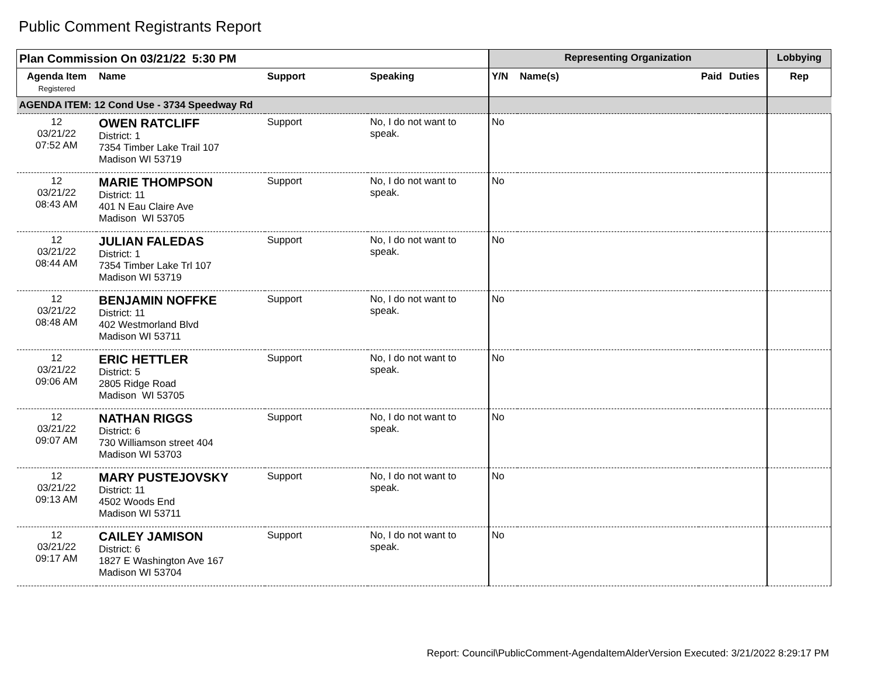Public Comment Registrants Report
| Plan Commission On 03/21/22 5:30 PM | | | | Representing Organization | | | | Lobbying |
| --- | --- | --- | --- | --- | --- | --- | --- | --- |
| Agenda Item Registered | Name | Support | Speaking | Y/N | Name(s) | Paid | Duties | Rep |
| AGENDA ITEM: 12 Cond Use - 3734 Speedway Rd | | | | | | | | |
| 12 03/21/22 07:52 AM | OWEN RATCLIFF District: 1 7354 Timber Lake Trail 107 Madison WI 53719 | Support | No, I do not want to speak. | No | | | | |
| 12 03/21/22 08:43 AM | MARIE THOMPSON District: 11 401 N Eau Claire Ave Madison WI 53705 | Support | No, I do not want to speak. | No | | | | |
| 12 03/21/22 08:44 AM | JULIAN FALEDAS District: 1 7354 Timber Lake Trl 107 Madison WI 53719 | Support | No, I do not want to speak. | No | | | | |
| 12 03/21/22 08:48 AM | BENJAMIN NOFFKE District: 11 402 Westmorland Blvd Madison WI 53711 | Support | No, I do not want to speak. | No | | | | |
| 12 03/21/22 09:06 AM | ERIC HETTLER District: 5 2805 Ridge Road Madison WI 53705 | Support | No, I do not want to speak. | No | | | | |
| 12 03/21/22 09:07 AM | NATHAN RIGGS District: 6 730 Williamson street 404 Madison WI 53703 | Support | No, I do not want to speak. | No | | | | |
| 12 03/21/22 09:13 AM | MARY PUSTEJOVSKY District: 11 4502 Woods End Madison WI 53711 | Support | No, I do not want to speak. | No | | | | |
| 12 03/21/22 09:17 AM | CAILEY JAMISON District: 6 1827 E Washington Ave 167 Madison WI 53704 | Support | No, I do not want to speak. | No | | | | |
Report: Council\PublicComment-AgendaItemAlderVersion Executed: 3/21/2022 8:29:17 PM